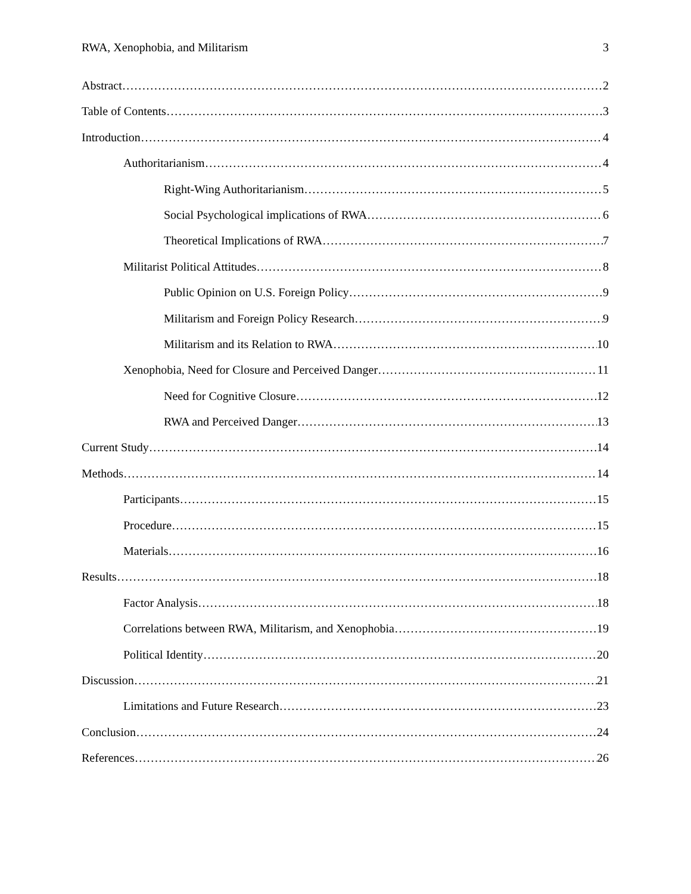RWA, Xenophobia, and Militarism 3
Abstract 2
Table of Contents 3
Introduction 4
Authoritarianism 4
Right-Wing Authoritarianism 5
Social Psychological implications of RWA 6
Theoretical Implications of RWA 7
Militarist Political Attitudes 8
Public Opinion on U.S. Foreign Policy 9
Militarism and Foreign Policy Research 9
Militarism and its Relation to RWA 10
Xenophobia, Need for Closure and Perceived Danger 11
Need for Cognitive Closure 12
RWA and Perceived Danger 13
Current Study 14
Methods 14
Participants 15
Procedure 15
Materials 16
Results 18
Factor Analysis 18
Correlations between RWA, Militarism, and Xenophobia 19
Political Identity 20
Discussion 21
Limitations and Future Research 23
Conclusion 24
References 26